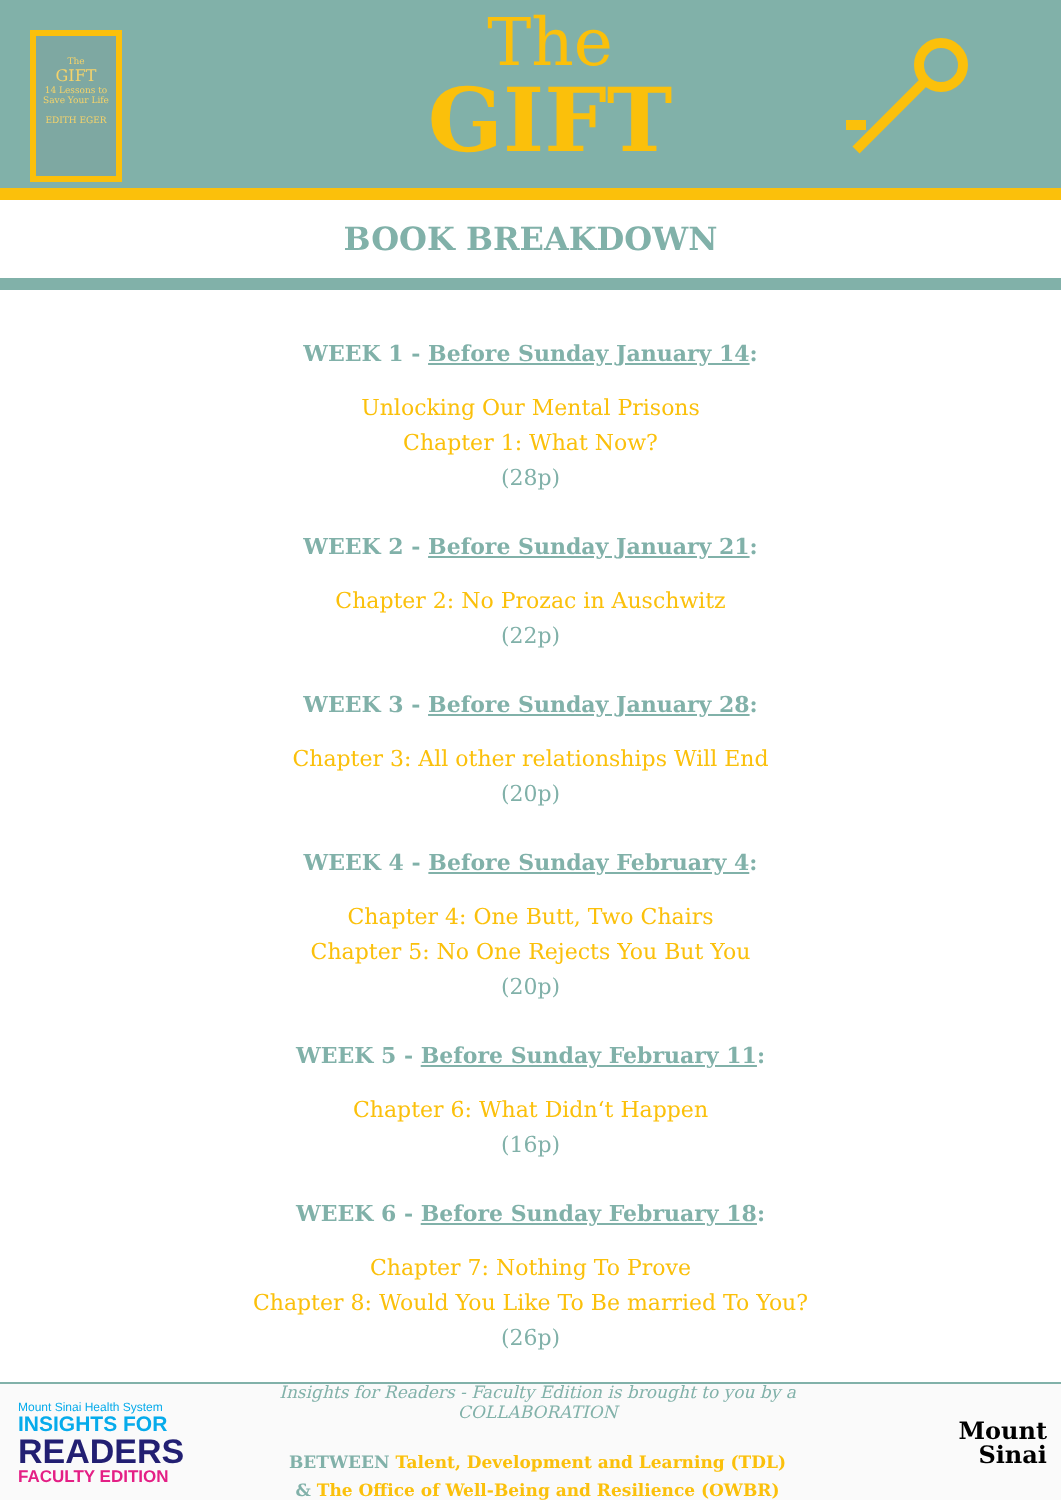The
GIFT
14 Lessons to Save Your Life
EDITH EGER
The
GIFT
BOOK BREAKDOWN
WEEK 1 - Before Sunday January 14:
Unlocking Our Mental Prisons
Chapter 1: What Now?
(28p)
WEEK 2 - Before Sunday January 21:
Chapter 2: No Prozac in Auschwitz
(22p)
WEEK 3 - Before Sunday January 28:
Chapter 3: All other relationships Will End
(20p)
WEEK 4 - Before Sunday February 4:
Chapter 4: One Butt, Two Chairs
Chapter 5: No One Rejects You But You
(20p)
WEEK 5 - Before Sunday February 11:
Chapter 6: What Didn‘t Happen
(16p)
WEEK 6 - Before Sunday February 18:
Chapter 7: Nothing To Prove
Chapter 8: Would You Like To Be married To You?
(26p)
Mount Sinai Health System
INSIGHTS FOR
READERS
FACULTY EDITION
Insights for Readers - Faculty Edition is brought to you by a COLLABORATION
BETWEEN Talent, Development and Learning (TDL)
& The Office of Well-Being and Resilience (OWBR)
Mount
Sinai